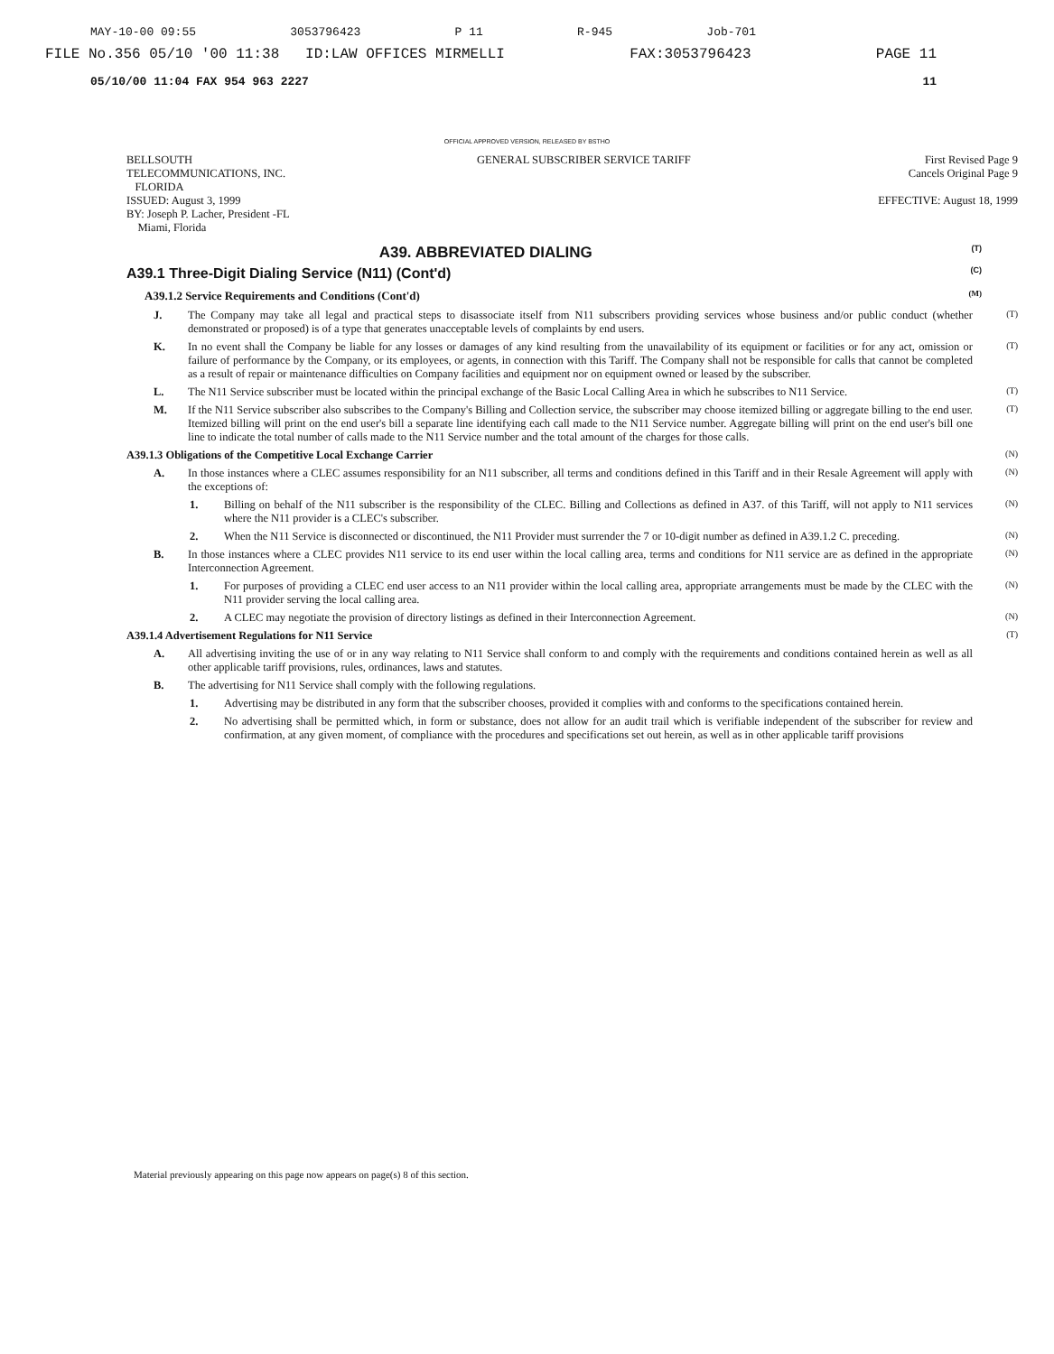MAY-10-00 09:55 3053796423 P 11 R-945 Job-701
FILE No.356 05/10 '00 11:38 ID:LAW OFFICES MIRMELLI FAX:3053796423 PAGE 11
05/10/00 11:04 FAX 954 963 2227 11
OFFICIAL APPROVED VERSION, RELEASED BY BSTHO
BELLSOUTH
TELECOMMUNICATIONS, INC.
FLORIDA
ISSUED: August 3, 1999
BY: Joseph P. Lacher, President -FL
Miami, Florida
GENERAL SUBSCRIBER SERVICE TARIFF
First Revised Page 9
Cancels Original Page 9
EFFECTIVE: August 18, 1999
A39. ABBREVIATED DIALING (T)
A39.1 Three-Digit Dialing Service (N11) (Cont'd) (C)
A39.1.2 Service Requirements and Conditions (Cont'd) (M)
J. The Company may take all legal and practical steps to disassociate itself from N11 subscribers providing services whose business and/or public conduct (whether demonstrated or proposed) is of a type that generates unacceptable levels of complaints by end users. (T)
K. In no event shall the Company be liable for any losses or damages of any kind resulting from the unavailability of its equipment or facilities or for any act, omission or failure of performance by the Company, or its employees, or agents, in connection with this Tariff. The Company shall not be responsible for calls that cannot be completed as a result of repair or maintenance difficulties on Company facilities and equipment nor on equipment owned or leased by the subscriber. (T)
L. The N11 Service subscriber must be located within the principal exchange of the Basic Local Calling Area in which he subscribes to N11 Service. (T)
M. If the N11 Service subscriber also subscribes to the Company's Billing and Collection service, the subscriber may choose itemized billing or aggregate billing to the end user. Itemized billing will print on the end user's bill a separate line identifying each call made to the N11 Service number. Aggregate billing will print on the end user's bill one line to indicate the total number of calls made to the N11 Service number and the total amount of the charges for those calls. (T)
A39.1.3 Obligations of the Competitive Local Exchange Carrier (N)
A. In those instances where a CLEC assumes responsibility for an N11 subscriber, all terms and conditions defined in this Tariff and in their Resale Agreement will apply with the exceptions of: (N)
1. Billing on behalf of the N11 subscriber is the responsibility of the CLEC. Billing and Collections as defined in A37. of this Tariff, will not apply to N11 services where the N11 provider is a CLEC's subscriber. (N)
2. When the N11 Service is disconnected or discontinued, the N11 Provider must surrender the 7 or 10-digit number as defined in A39.1.2 C. preceding. (N)
B. In those instances where a CLEC provides N11 service to its end user within the local calling area, terms and conditions for N11 service are as defined in the appropriate Interconnection Agreement. (N)
1. For purposes of providing a CLEC end user access to an N11 provider within the local calling area, appropriate arrangements must be made by the CLEC with the N11 provider serving the local calling area. (N)
2. A CLEC may negotiate the provision of directory listings as defined in their Interconnection Agreement. (N)
A39.1.4 Advertisement Regulations for N11 Service (T)
A. All advertising inviting the use of or in any way relating to N11 Service shall conform to and comply with the requirements and conditions contained herein as well as all other applicable tariff provisions, rules, ordinances, laws and statutes.
B. The advertising for N11 Service shall comply with the following regulations.
1. Advertising may be distributed in any form that the subscriber chooses, provided it complies with and conforms to the specifications contained herein.
2. No advertising shall be permitted which, in form or substance, does not allow for an audit trail which is verifiable independent of the subscriber for review and confirmation, at any given moment, of compliance with the procedures and specifications set out herein, as well as in other applicable tariff provisions
Material previously appearing on this page now appears on page(s) 8 of this section.